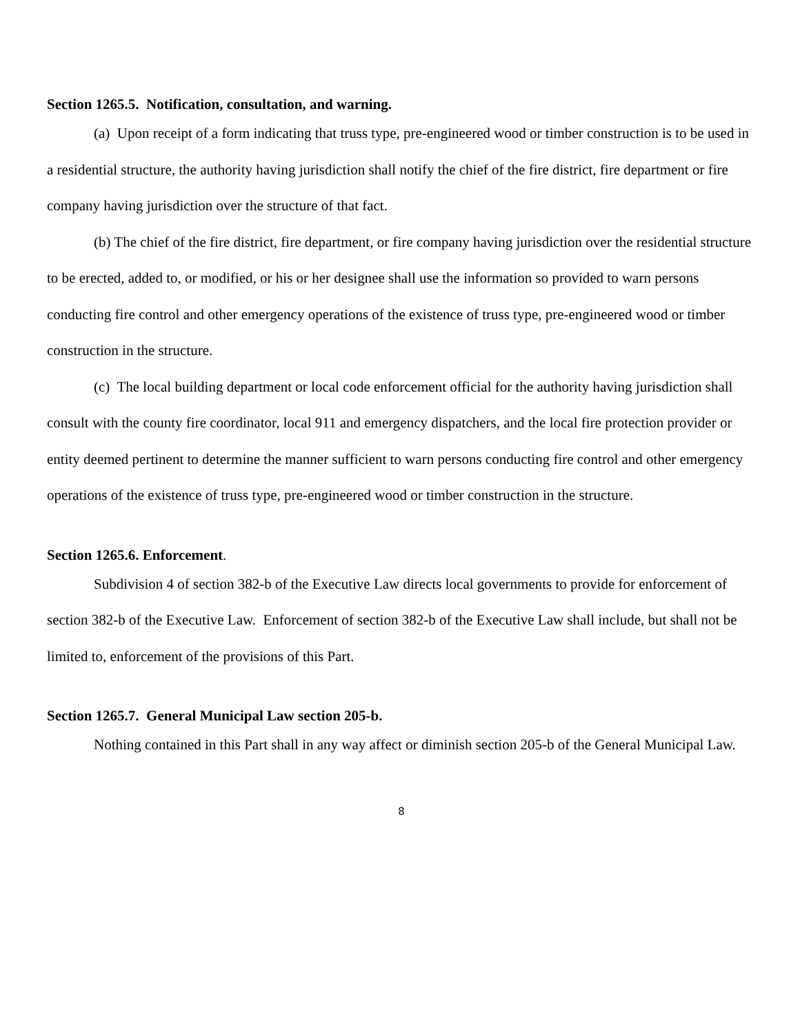Section 1265.5. Notification, consultation, and warning.
(a) Upon receipt of a form indicating that truss type, pre-engineered wood or timber construction is to be used in a residential structure, the authority having jurisdiction shall notify the chief of the fire district, fire department or fire company having jurisdiction over the structure of that fact.
(b) The chief of the fire district, fire department, or fire company having jurisdiction over the residential structure to be erected, added to, or modified, or his or her designee shall use the information so provided to warn persons conducting fire control and other emergency operations of the existence of truss type, pre-engineered wood or timber construction in the structure.
(c) The local building department or local code enforcement official for the authority having jurisdiction shall consult with the county fire coordinator, local 911 and emergency dispatchers, and the local fire protection provider or entity deemed pertinent to determine the manner sufficient to warn persons conducting fire control and other emergency operations of the existence of truss type, pre-engineered wood or timber construction in the structure.
Section 1265.6. Enforcement.
Subdivision 4 of section 382-b of the Executive Law directs local governments to provide for enforcement of section 382-b of the Executive Law. Enforcement of section 382-b of the Executive Law shall include, but shall not be limited to, enforcement of the provisions of this Part.
Section 1265.7. General Municipal Law section 205-b.
Nothing contained in this Part shall in any way affect or diminish section 205-b of the General Municipal Law.
8